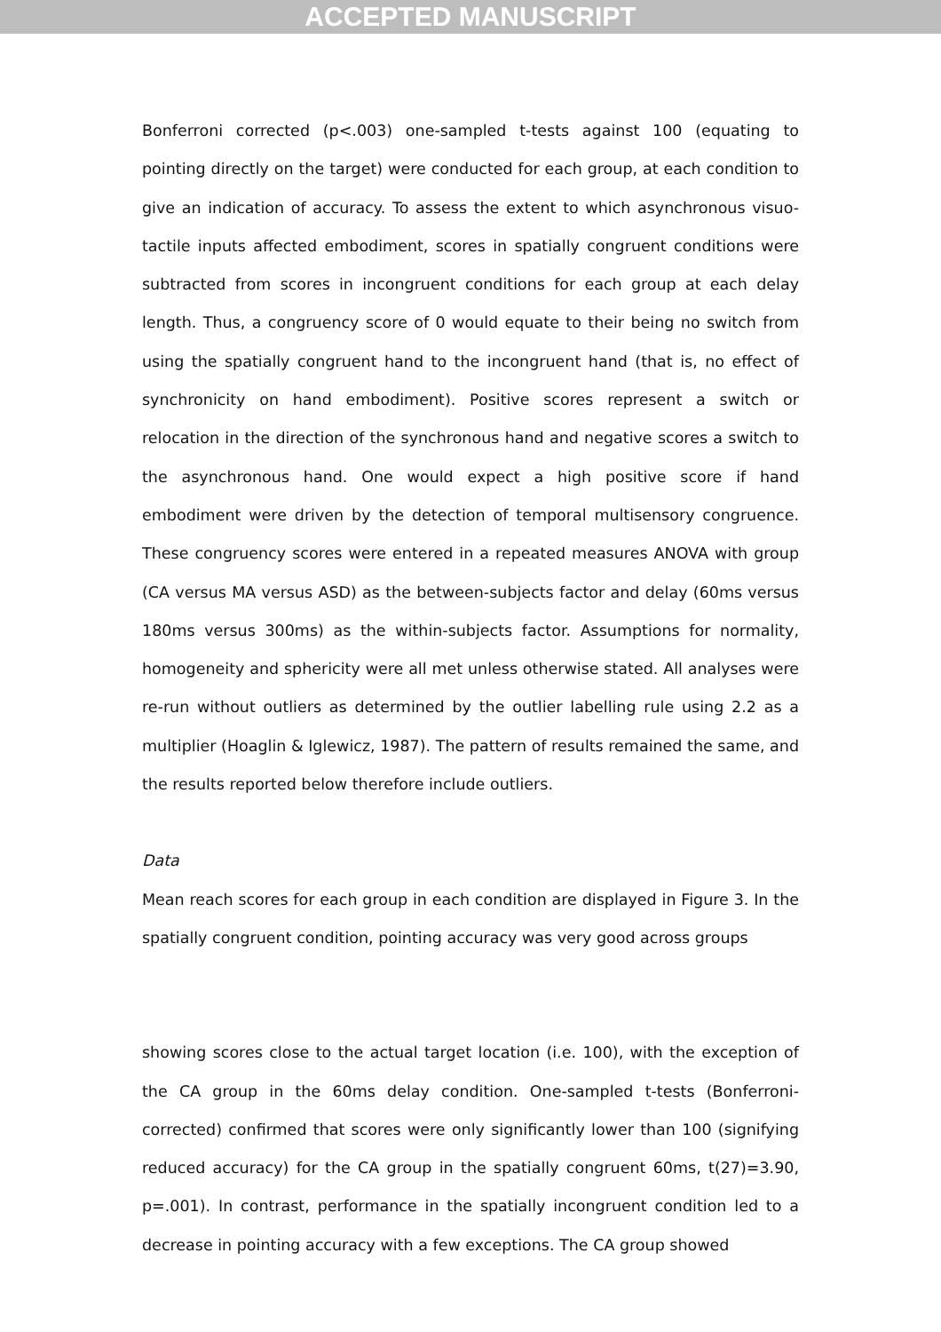ACCEPTED MANUSCRIPT
Bonferroni corrected (p<.003) one-sampled t-tests against 100 (equating to pointing directly on the target) were conducted for each group, at each condition to give an indication of accuracy. To assess the extent to which asynchronous visuo-tactile inputs affected embodiment, scores in spatially congruent conditions were subtracted from scores in incongruent conditions for each group at each delay length. Thus, a congruency score of 0 would equate to their being no switch from using the spatially congruent hand to the incongruent hand (that is, no effect of synchronicity on hand embodiment). Positive scores represent a switch or relocation in the direction of the synchronous hand and negative scores a switch to the asynchronous hand. One would expect a high positive score if hand embodiment were driven by the detection of temporal multisensory congruence. These congruency scores were entered in a repeated measures ANOVA with group (CA versus MA versus ASD) as the between-subjects factor and delay (60ms versus 180ms versus 300ms) as the within-subjects factor. Assumptions for normality, homogeneity and sphericity were all met unless otherwise stated. All analyses were re-run without outliers as determined by the outlier labelling rule using 2.2 as a multiplier (Hoaglin & Iglewicz, 1987). The pattern of results remained the same, and the results reported below therefore include outliers.
Data
Mean reach scores for each group in each condition are displayed in Figure 3. In the spatially congruent condition, pointing accuracy was very good across groups
showing scores close to the actual target location (i.e. 100), with the exception of the CA group in the 60ms delay condition. One-sampled t-tests (Bonferroni-corrected) confirmed that scores were only significantly lower than 100 (signifying reduced accuracy) for the CA group in the spatially congruent 60ms, t(27)=3.90, p=.001). In contrast, performance in the spatially incongruent condition led to a decrease in pointing accuracy with a few exceptions. The CA group showed